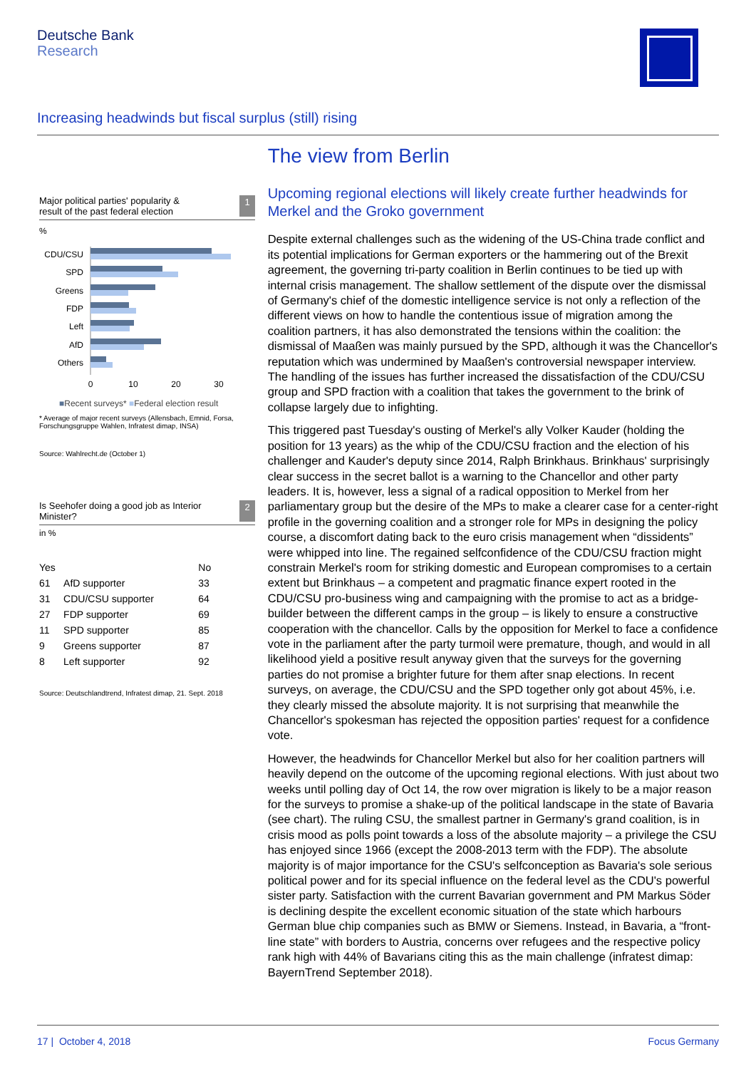Deutsche Bank
Research
Increasing headwinds but fiscal surplus (still) rising
Major political parties' popularity &
result of the past federal election 1
%
CDU/CSU
SPD
Greens
FDP
Left
AfD
Others
0
10
20
30
■Recent surveys* ■Federal election result
* Average of major recent surveys (Allensbach, Emnid, Forsa, Forschungsgruppe Wahlen, Infratest dimap, INSA)
Source: Wahlrecht.de (October 1)
Is Seehofer doing a good job as Interior
Minister? 2
in %
| Yes | | No |
| --- | --- | --- |
| 61 | AfD supporter | 33 |
| 31 | CDU/CSU supporter | 64 |
| 27 | FDP supporter | 69 |
| 11 | SPD supporter | 85 |
| 9 | Greens supporter | 87 |
| 8 | Left supporter | 92 |
Source: Deutschlandtrend, Infratest dimap, 21. Sept. 2018
The view from Berlin
Upcoming regional elections will likely create further headwinds for Merkel and the Groko government
Despite external challenges such as the widening of the US-China trade conflict and its potential implications for German exporters or the hammering out of the Brexit agreement, the governing tri-party coalition in Berlin continues to be tied up with internal crisis management. The shallow settlement of the dispute over the dismissal of Germany's chief of the domestic intelligence service is not only a reflection of the different views on how to handle the contentious issue of migration among the coalition partners, it has also demonstrated the tensions within the coalition: the dismissal of Maaßen was mainly pursued by the SPD, although it was the Chancellor's reputation which was undermined by Maaßen's controversial newspaper interview. The handling of the issues has further increased the dissatisfaction of the CDU/CSU group and SPD fraction with a coalition that takes the government to the brink of collapse largely due to infighting.
This triggered past Tuesday's ousting of Merkel's ally Volker Kauder (holding the position for 13 years) as the whip of the CDU/CSU fraction and the election of his challenger and Kauder's deputy since 2014, Ralph Brinkhaus. Brinkhaus' surprisingly clear success in the secret ballot is a warning to the Chancellor and other party leaders. It is, however, less a signal of a radical opposition to Merkel from her parliamentary group but the desire of the MPs to make a clearer case for a center-right profile in the governing coalition and a stronger role for MPs in designing the policy course, a discomfort dating back to the euro crisis management when “dissidents” were whipped into line. The regained selfconfidence of the CDU/CSU fraction might constrain Merkel's room for striking domestic and European compromises to a certain extent but Brinkhaus – a competent and pragmatic finance expert rooted in the CDU/CSU pro-business wing and campaigning with the promise to act as a bridge-builder between the different camps in the group – is likely to ensure a constructive cooperation with the chancellor. Calls by the opposition for Merkel to face a confidence vote in the parliament after the party turmoil were premature, though, and would in all likelihood yield a positive result anyway given that the surveys for the governing parties do not promise a brighter future for them after snap elections. In recent surveys, on average, the CDU/CSU and the SPD together only got about 45%, i.e. they clearly missed the absolute majority. It is not surprising that meanwhile the Chancellor's spokesman has rejected the opposition parties' request for a confidence vote.
However, the headwinds for Chancellor Merkel but also for her coalition partners will heavily depend on the outcome of the upcoming regional elections. With just about two weeks until polling day of Oct 14, the row over migration is likely to be a major reason for the surveys to promise a shake-up of the political landscape in the state of Bavaria (see chart). The ruling CSU, the smallest partner in Germany's grand coalition, is in crisis mood as polls point towards a loss of the absolute majority – a privilege the CSU has enjoyed since 1966 (except the 2008-2013 term with the FDP). The absolute majority is of major importance for the CSU's selfconception as Bavaria's sole serious political power and for its special influence on the federal level as the CDU's powerful sister party. Satisfaction with the current Bavarian government and PM Markus Söder is declining despite the excellent economic situation of the state which harbours German blue chip companies such as BMW or Siemens. Instead, in Bavaria, a “front-line state” with borders to Austria, concerns over refugees and the respective policy rank high with 44% of Bavarians citing this as the main challenge (infratest dimap: BayernTrend September 2018).
17 | October 4, 2018 Focus Germany